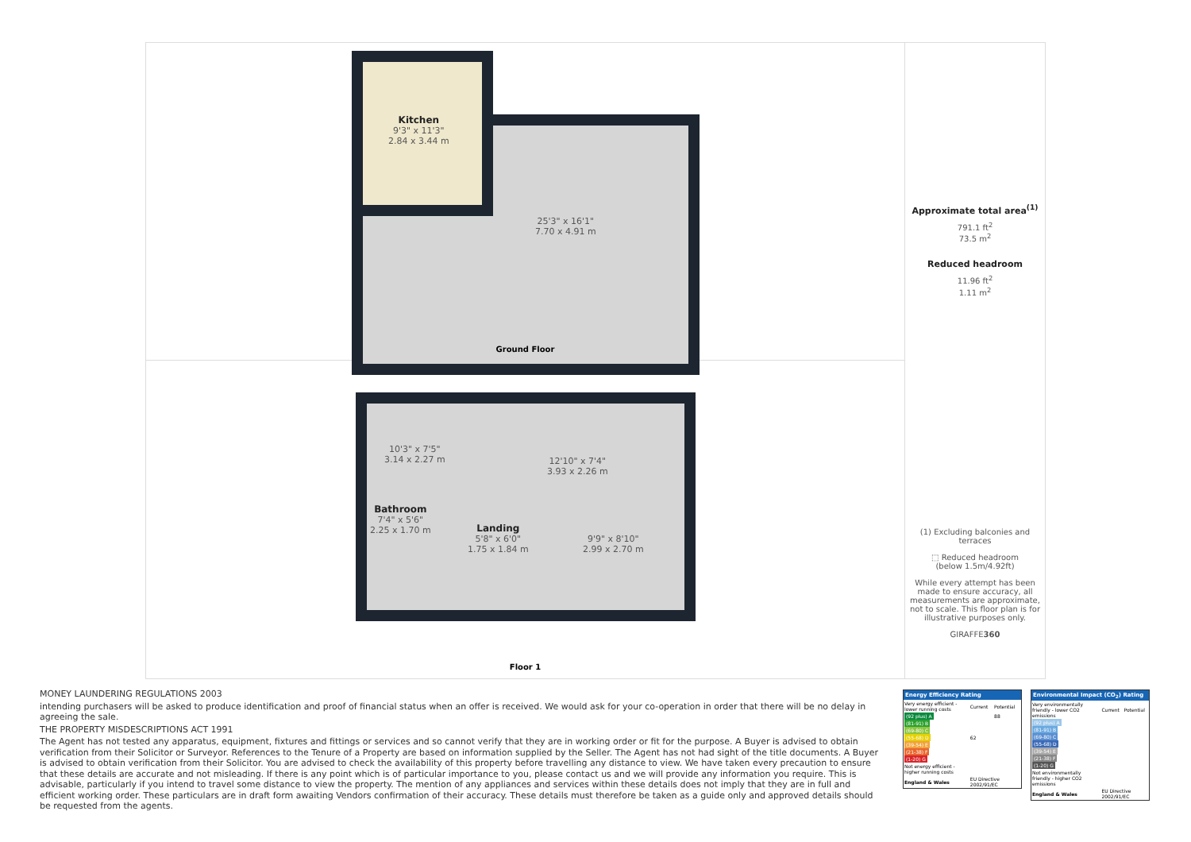Kitchen
9'3" x 11'3"
2.84 x 3.44 m
25'3" x 16'1"
7.70 x 4.91 m
Ground Floor
10'3" x 7'5"
3.14 x 2.27 m
12'10" x 7'4"
3.93 x 2.26 m
Bathroom
7'4" x 5'6"
2.25 x 1.70 m
Landing
5'8" x 6'0"
1.75 x 1.84 m
9'9" x 8'10"
2.99 x 2.70 m
Floor 1
Approximate total area<sup>(1)</sup>
791.1 ft<sup>2</sup>
73.5 m<sup>2</sup>
Reduced headroom
11.96 ft<sup>2</sup>
1.11 m<sup>2</sup>
(1) Excluding balconies and terraces
⬚ Reduced headroom
(below 1.5m/4.92ft)
While every attempt has been made to ensure accuracy, all measurements are approximate, not to scale. This floor plan is for illustrative purposes only.
GIRAFFE360
MONEY LAUNDERING REGULATIONS 2003
intending purchasers will be asked to produce identification and proof of financial status when an offer is received. We would ask for your co-operation in order that there will be no delay in agreeing the sale.
THE PROPERTY MISDESCRIPTIONS ACT 1991
The Agent has not tested any apparatus, equipment, fixtures and fittings or services and so cannot verify that they are in working order or fit for the purpose. A Buyer is advised to obtain verification from their Solicitor or Surveyor. References to the Tenure of a Property are based on information supplied by the Seller. The Agent has not had sight of the title documents. A Buyer is advised to obtain verification from their Solicitor. You are advised to check the availability of this property before travelling any distance to view. We have taken every precaution to ensure that these details are accurate and not misleading. If there is any point which is of particular importance to you, please contact us and we will provide any information you require. This is advisable, particularly if you intend to travel some distance to view the property. The mention of any appliances and services within these details does not imply that they are in full and efficient working order. These particulars are in draft form awaiting Vendors confirmation of their accuracy. These details must therefore be taken as a guide only and approved details should be requested from the agents.
Energy Efficiency Rating
| Very energy efficient - lower running costs | Current | Potential |
| (92 plus) A | | 88 |
| (81-91) B | | |
| (69-80) C | | |
| (55-68) D | 62 | |
| (39-54) E | | |
| (21-38) F | | |
| (1-20) G | | |
| Not energy efficient - higher running costs | | |
| England & Wales | EU Directive 2002/91/EC | |
Environmental Impact (CO<sub>2</sub>) Rating
| Very environmentally friendly - lower CO2 emissions | Current | Potential |
| (92 plus) A | | |
| (81-91) B | | |
| (69-80) C | | |
| (55-68) D | | |
| (39-54) E | | |
| (21-38) F | | |
| (1-20) G | | |
| Not environmentally friendly - higher CO2 emissions | | |
| England & Wales | EU Directive 2002/91/EC | |